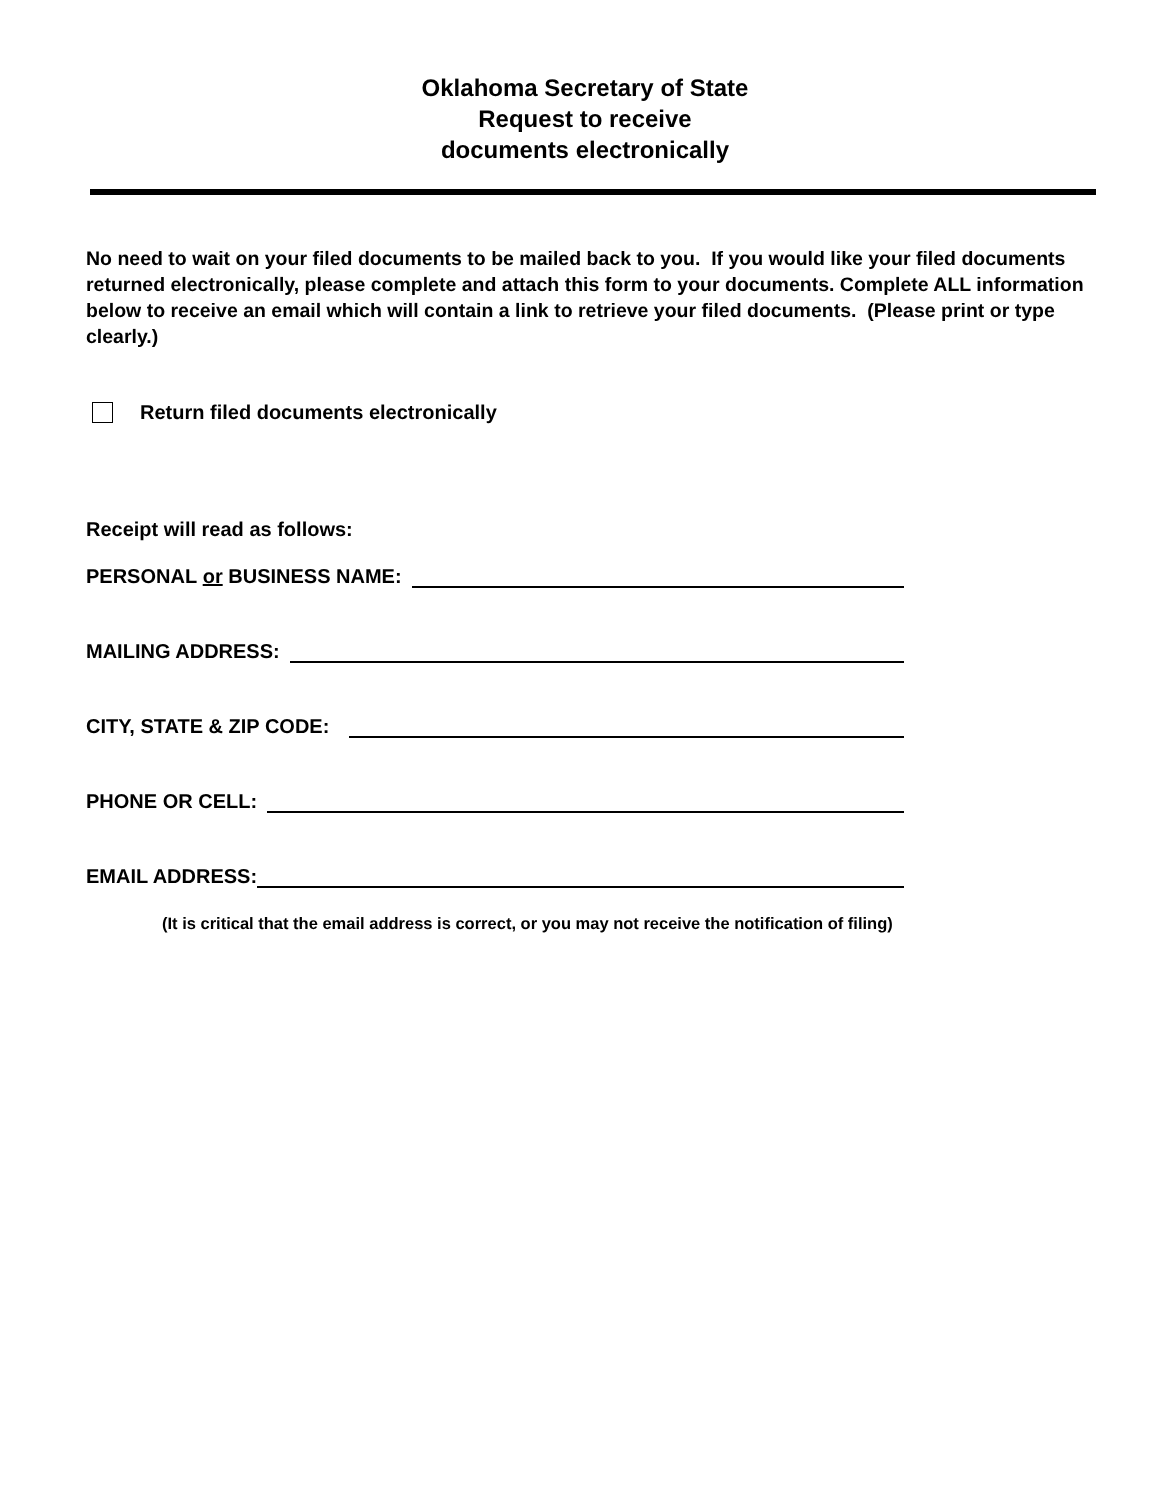Oklahoma Secretary of State
Request to receive
documents electronically
No need to wait on your filed documents to be mailed back to you. If you would like your filed documents returned electronically, please complete and attach this form to your documents. Complete ALL information below to receive an email which will contain a link to retrieve your filed documents. (Please print or type clearly.)
Return filed documents electronically
Receipt will read as follows:
PERSONAL or BUSINESS NAME:
MAILING ADDRESS:
CITY, STATE & ZIP CODE:
PHONE OR CELL:
EMAIL ADDRESS:
(It is critical that the email address is correct, or you may not receive the notification of filing)